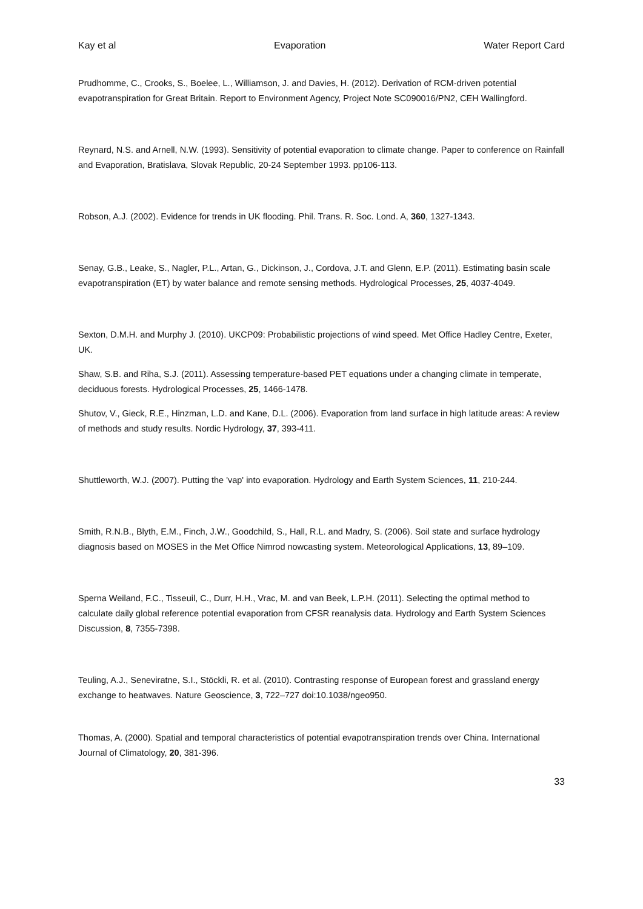Kay et al Evaporation Water Report Card
Prudhomme, C., Crooks, S., Boelee, L., Williamson, J. and Davies, H. (2012). Derivation of RCM-driven potential evapotranspiration for Great Britain. Report to Environment Agency, Project Note SC090016/PN2, CEH Wallingford.
Reynard, N.S. and Arnell, N.W. (1993). Sensitivity of potential evaporation to climate change. Paper to conference on Rainfall and Evaporation, Bratislava, Slovak Republic, 20-24 September 1993. pp106-113.
Robson, A.J. (2002). Evidence for trends in UK flooding. Phil. Trans. R. Soc. Lond. A, 360, 1327-1343.
Senay, G.B., Leake, S., Nagler, P.L., Artan, G., Dickinson, J., Cordova, J.T. and Glenn, E.P. (2011). Estimating basin scale evapotranspiration (ET) by water balance and remote sensing methods. Hydrological Processes, 25, 4037-4049.
Sexton, D.M.H. and Murphy J. (2010). UKCP09: Probabilistic projections of wind speed. Met Office Hadley Centre, Exeter, UK.
Shaw, S.B. and Riha, S.J. (2011). Assessing temperature-based PET equations under a changing climate in temperate, deciduous forests. Hydrological Processes, 25, 1466-1478.
Shutov, V., Gieck, R.E., Hinzman, L.D. and Kane, D.L. (2006). Evaporation from land surface in high latitude areas: A review of methods and study results. Nordic Hydrology, 37, 393-411.
Shuttleworth, W.J. (2007). Putting the 'vap' into evaporation. Hydrology and Earth System Sciences, 11, 210-244.
Smith, R.N.B., Blyth, E.M., Finch, J.W., Goodchild, S., Hall, R.L. and Madry, S. (2006). Soil state and surface hydrology diagnosis based on MOSES in the Met Office Nimrod nowcasting system. Meteorological Applications, 13, 89–109.
Sperna Weiland, F.C., Tisseuil, C., Durr, H.H., Vrac, M. and van Beek, L.P.H. (2011). Selecting the optimal method to calculate daily global reference potential evaporation from CFSR reanalysis data. Hydrology and Earth System Sciences Discussion, 8, 7355-7398.
Teuling, A.J., Seneviratne, S.I., Stöckli, R. et al. (2010). Contrasting response of European forest and grassland energy exchange to heatwaves. Nature Geoscience, 3, 722–727 doi:10.1038/ngeo950.
Thomas, A. (2000). Spatial and temporal characteristics of potential evapotranspiration trends over China. International Journal of Climatology, 20, 381-396.
33